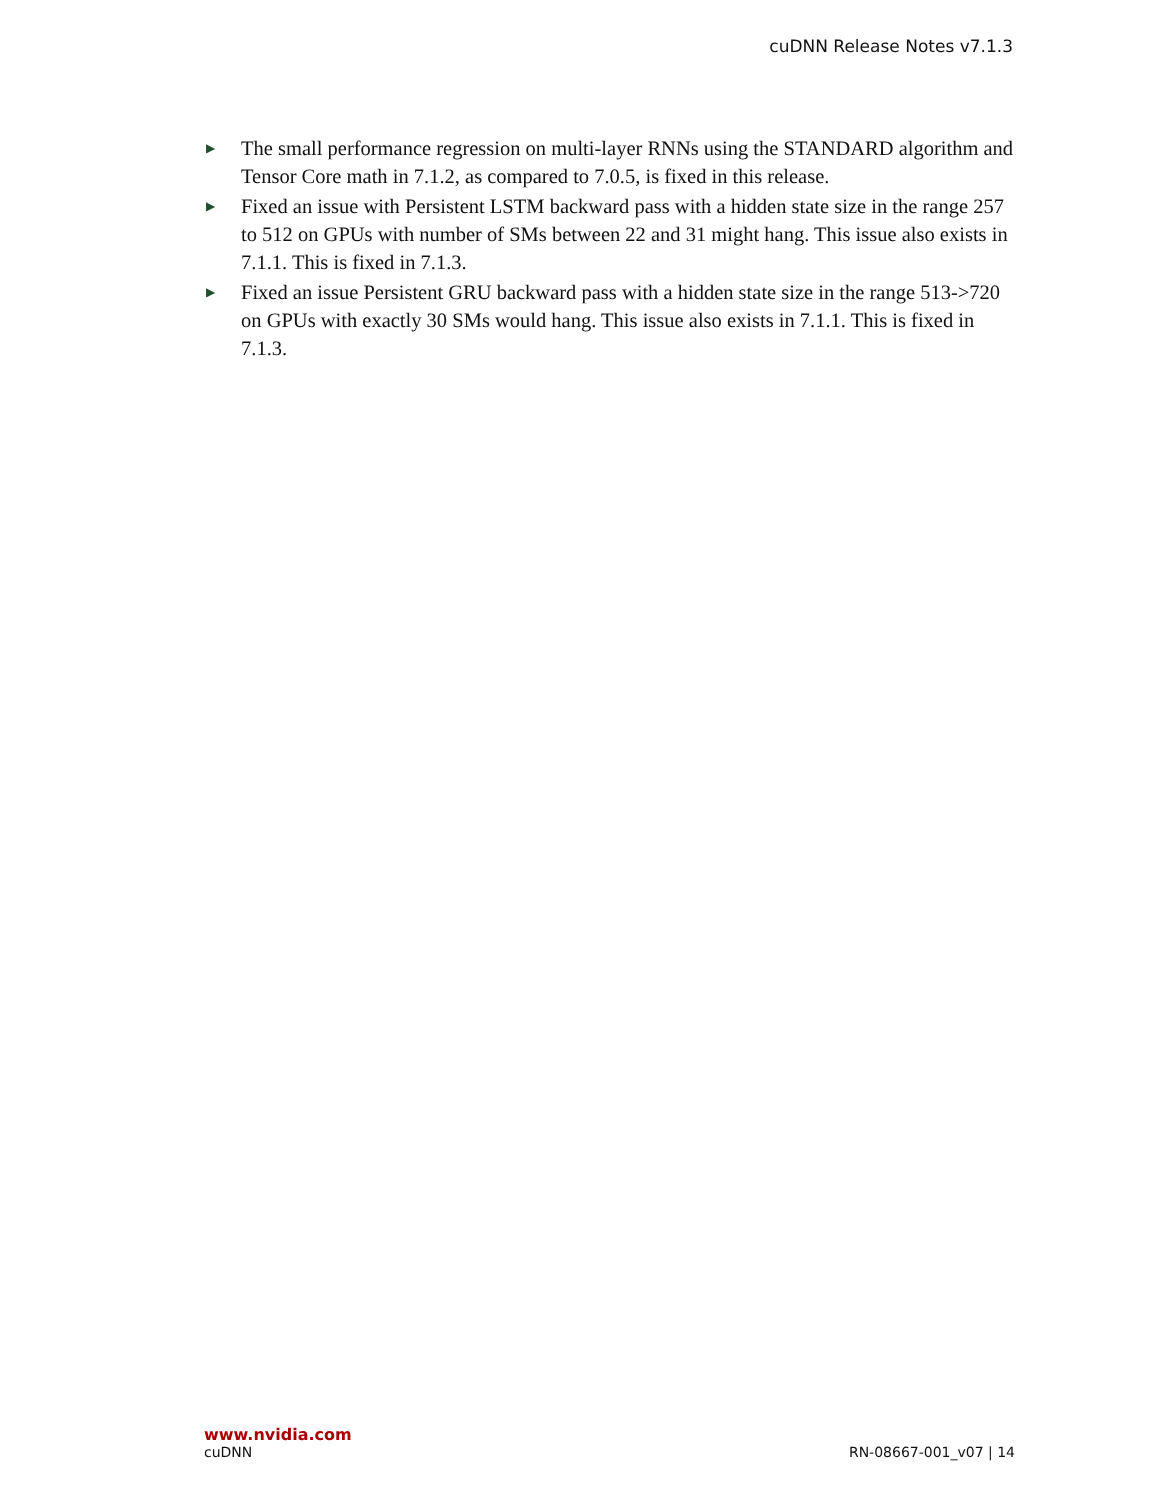cuDNN Release Notes v7.1.3
▶ The small performance regression on multi-layer RNNs using the STANDARD algorithm and Tensor Core math in 7.1.2, as compared to 7.0.5, is fixed in this release.
▶ Fixed an issue with Persistent LSTM backward pass with a hidden state size in the range 257 to 512 on GPUs with number of SMs between 22 and 31 might hang. This issue also exists in 7.1.1. This is fixed in 7.1.3.
▶ Fixed an issue Persistent GRU backward pass with a hidden state size in the range 513->720 on GPUs with exactly 30 SMs would hang. This issue also exists in 7.1.1. This is fixed in 7.1.3.
www.nvidia.com
cuDNN RN-08667-001_v07 | 14